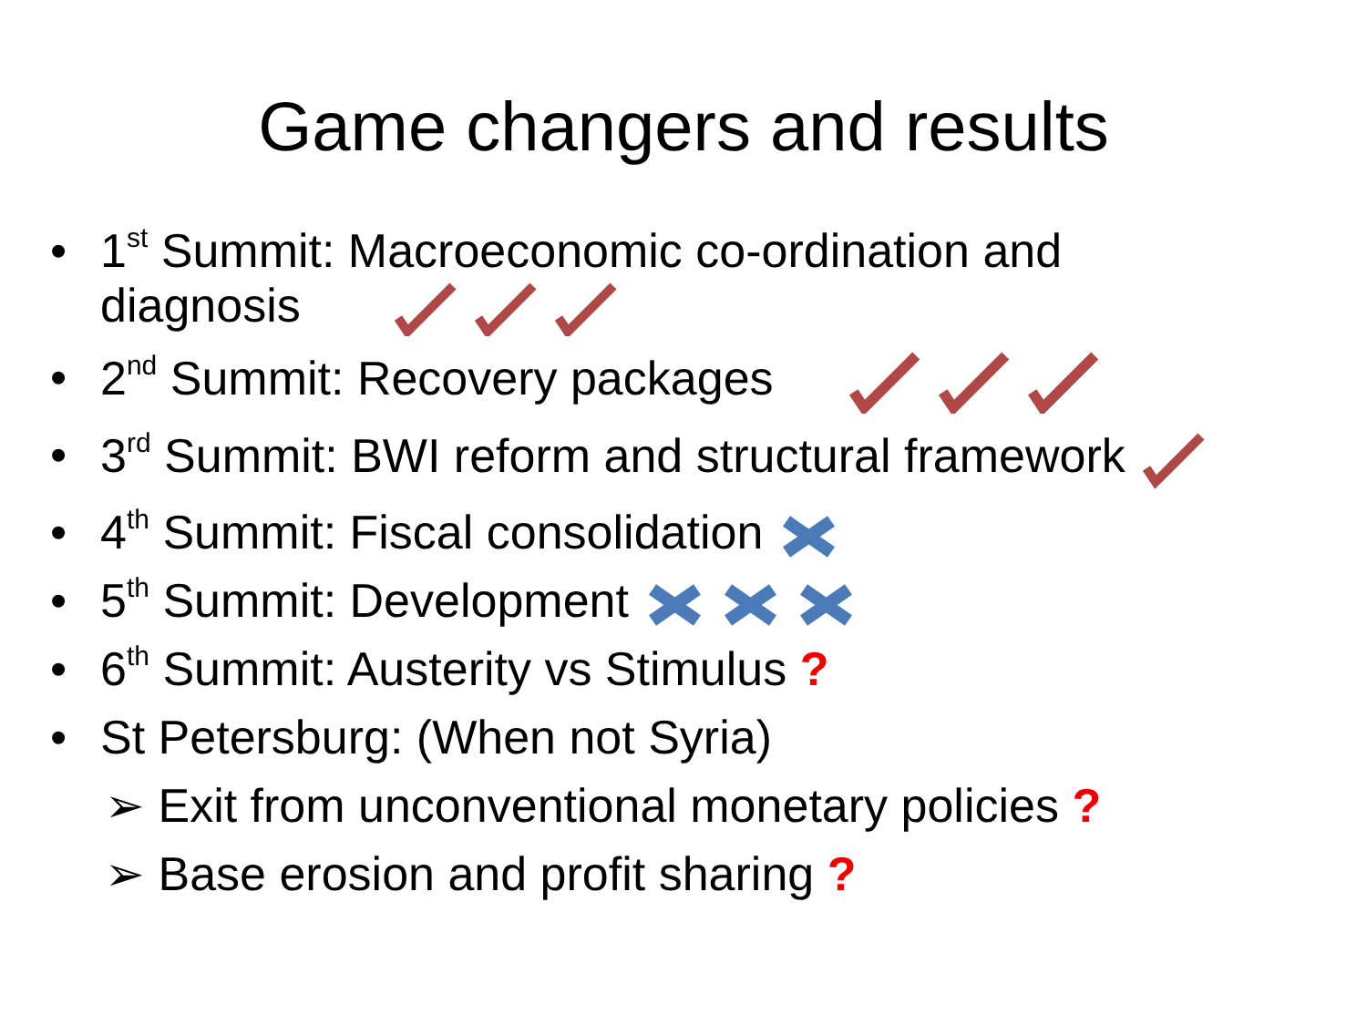Game changers and results
• 1<sup>st</sup> Summit: Macroeconomic co-ordination and
diagnosis
• 2<sup>nd</sup> Summit: Recovery packages
• 3<sup>rd</sup> Summit: BWI reform and structural framework
• 4<sup>th</sup> Summit: Fiscal consolidation
• 5<sup>th</sup> Summit: Development
• 6<sup>th</sup> Summit: Austerity vs Stimulus ?
• St Petersburg: (When not Syria)
➢ Exit from unconventional monetary policies ?
➢ Base erosion and profit sharing ?